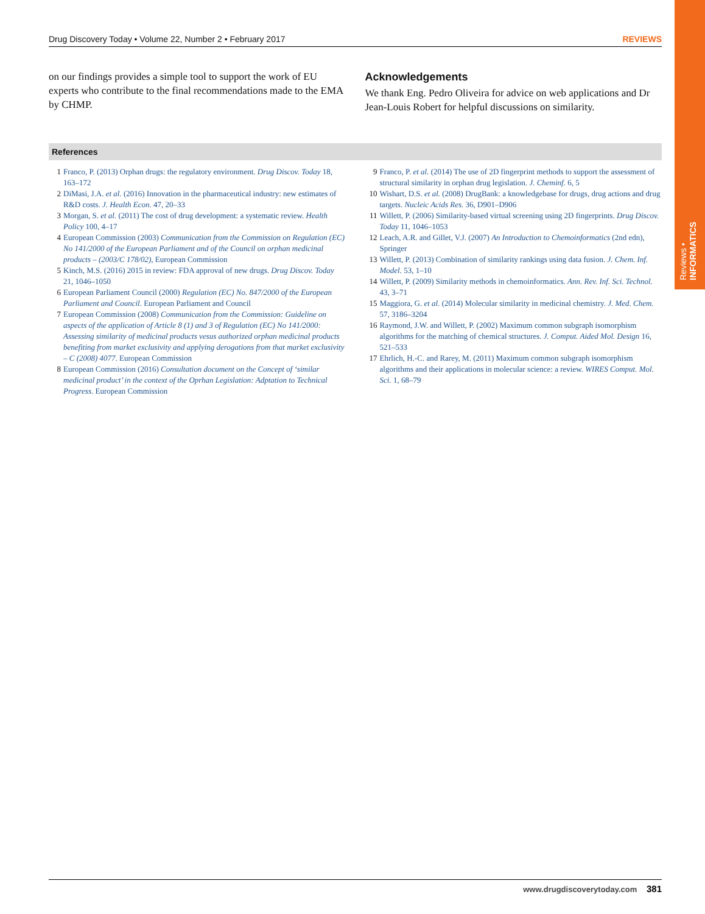Reviews • INFORMATICS
Drug Discovery Today • Volume 22, Number 2 • February 2017 REVIEWS
on our findings provides a simple tool to support the work of EU experts who contribute to the final recommendations made to the EMA by CHMP.
Acknowledgements
We thank Eng. Pedro Oliveira for advice on web applications and Dr Jean-Louis Robert for helpful discussions on similarity.
References
1 Franco, P. (2013) Orphan drugs: the regulatory environment. Drug Discov. Today 18, 163–172
2 DiMasi, J.A. et al. (2016) Innovation in the pharmaceutical industry: new estimates of R&D costs. J. Health Econ. 47, 20–33
3 Morgan, S. et al. (2011) The cost of drug development: a systematic review. Health Policy 100, 4–17
4 European Commission (2003) Communication from the Commission on Regulation (EC) No 141/2000 of the European Parliament and of the Council on orphan medicinal products – (2003/C 178/02), European Commission
5 Kinch, M.S. (2016) 2015 in review: FDA approval of new drugs. Drug Discov. Today 21, 1046–1050
6 European Parliament Council (2000) Regulation (EC) No. 847/2000 of the European Parliament and Council. European Parliament and Council
7 European Commission (2008) Communication from the Commission: Guideline on aspects of the application of Article 8 (1) and 3 of Regulation (EC) No 141/2000: Assessing similarity of medicinal products vesus authorized orphan medicinal products benefiting from market exclusivity and applying derogations from that market exclusivity – C (2008) 4077. European Commission
8 European Commission (2016) Consultation document on the Concept of ‘similar medicinal product’ in the context of the Oprhan Legislation: Adptation to Technical Progress. European Commission
9 Franco, P. et al. (2014) The use of 2D fingerprint methods to support the assessment of structural similarity in orphan drug legislation. J. Cheminf. 6, 5
10 Wishart, D.S. et al. (2008) DrugBank: a knowledgebase for drugs, drug actions and drug targets. Nucleic Acids Res. 36, D901–D906
11 Willett, P. (2006) Similarity-based virtual screening using 2D fingerprints. Drug Discov. Today 11, 1046–1053
12 Leach, A.R. and Gillet, V.J. (2007) An Introduction to Chemoinformatics (2nd edn), Springer
13 Willett, P. (2013) Combination of similarity rankings using data fusion. J. Chem. Inf. Model. 53, 1–10
14 Willett, P. (2009) Similarity methods in chemoinformatics. Ann. Rev. Inf. Sci. Technol. 43, 3–71
15 Maggiora, G. et al. (2014) Molecular similarity in medicinal chemistry. J. Med. Chem. 57, 3186–3204
16 Raymond, J.W. and Willett, P. (2002) Maximum common subgraph isomorphism algorithms for the matching of chemical structures. J. Comput. Aided Mol. Design 16, 521–533
17 Ehrlich, H.-C. and Rarey, M. (2011) Maximum common subgraph isomorphism algorithms and their applications in molecular science: a review. WIRES Comput. Mol. Sci. 1, 68–79
www.drugdiscoverytoday.com 381